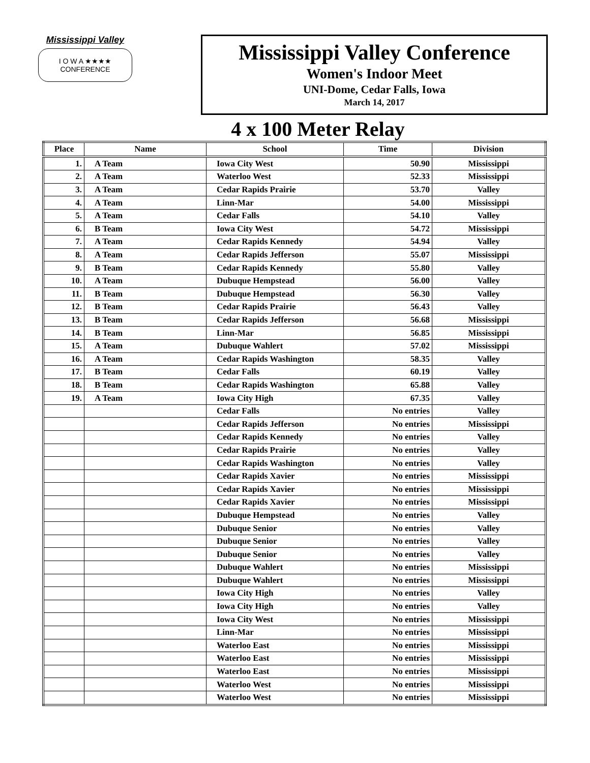Mississippi Valley
I O W A ★★★★
CONFERENCE
Mississippi Valley Conference
Women's Indoor Meet
UNI-Dome, Cedar Falls, Iowa
March 14, 2017
4 x 100 Meter Relay
| Place | Name | School | Time | Division |
| --- | --- | --- | --- | --- |
| 1. | A Team | Iowa City West | 50.90 | Mississippi |
| 2. | A Team | Waterloo West | 52.33 | Mississippi |
| 3. | A Team | Cedar Rapids Prairie | 53.70 | Valley |
| 4. | A Team | Linn-Mar | 54.00 | Mississippi |
| 5. | A Team | Cedar Falls | 54.10 | Valley |
| 6. | B Team | Iowa City West | 54.72 | Mississippi |
| 7. | A Team | Cedar Rapids Kennedy | 54.94 | Valley |
| 8. | A Team | Cedar Rapids Jefferson | 55.07 | Mississippi |
| 9. | B Team | Cedar Rapids Kennedy | 55.80 | Valley |
| 10. | A Team | Dubuque Hempstead | 56.00 | Valley |
| 11. | B Team | Dubuque Hempstead | 56.30 | Valley |
| 12. | B Team | Cedar Rapids Prairie | 56.43 | Valley |
| 13. | B Team | Cedar Rapids Jefferson | 56.68 | Mississippi |
| 14. | B Team | Linn-Mar | 56.85 | Mississippi |
| 15. | A Team | Dubuque Wahlert | 57.02 | Mississippi |
| 16. | A Team | Cedar Rapids Washington | 58.35 | Valley |
| 17. | B Team | Cedar Falls | 60.19 | Valley |
| 18. | B Team | Cedar Rapids Washington | 65.88 | Valley |
| 19. | A Team | Iowa City High | 67.35 | Valley |
| | | Cedar Falls | No entries | Valley |
| | | Cedar Rapids Jefferson | No entries | Mississippi |
| | | Cedar Rapids Kennedy | No entries | Valley |
| | | Cedar Rapids Prairie | No entries | Valley |
| | | Cedar Rapids Washington | No entries | Valley |
| | | Cedar Rapids Xavier | No entries | Mississippi |
| | | Cedar Rapids Xavier | No entries | Mississippi |
| | | Cedar Rapids Xavier | No entries | Mississippi |
| | | Dubuque Hempstead | No entries | Valley |
| | | Dubuque Senior | No entries | Valley |
| | | Dubuque Senior | No entries | Valley |
| | | Dubuque Senior | No entries | Valley |
| | | Dubuque Wahlert | No entries | Mississippi |
| | | Dubuque Wahlert | No entries | Mississippi |
| | | Iowa City High | No entries | Valley |
| | | Iowa City High | No entries | Valley |
| | | Iowa City West | No entries | Mississippi |
| | | Linn-Mar | No entries | Mississippi |
| | | Waterloo East | No entries | Mississippi |
| | | Waterloo East | No entries | Mississippi |
| | | Waterloo East | No entries | Mississippi |
| | | Waterloo West | No entries | Mississippi |
| | | Waterloo West | No entries | Mississippi |